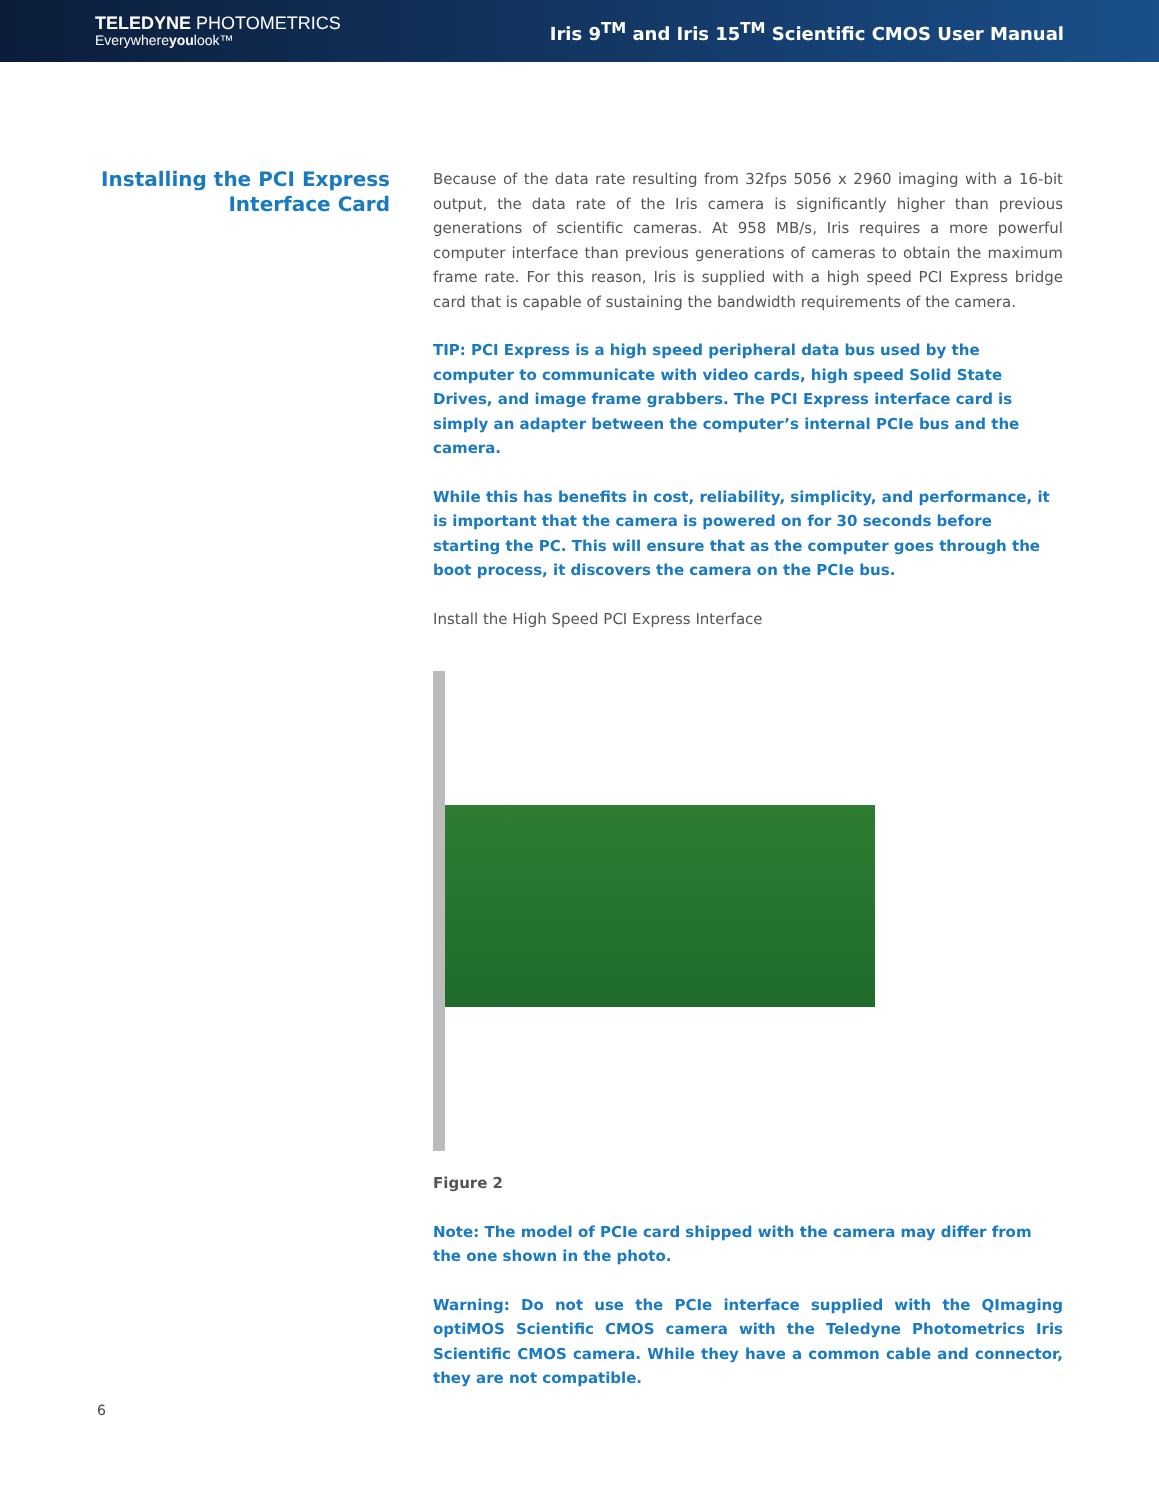TELEDYNE PHOTOMETRICS
Everywhereyoulook™
Iris 9<sup>TM</sup> and Iris 15<sup>TM</sup> Scientific CMOS User Manual
Installing the PCI Express Interface Card
Because of the data rate resulting from 32fps 5056 x 2960 imaging with a 16-bit output, the data rate of the Iris camera is significantly higher than previous generations of scientific cameras. At 958 MB/s, Iris requires a more powerful computer interface than previous generations of cameras to obtain the maximum frame rate. For this reason, Iris is supplied with a high speed PCI Express bridge card that is capable of sustaining the bandwidth requirements of the camera.
TIP: PCI Express is a high speed peripheral data bus used by the computer to communicate with video cards, high speed Solid State Drives, and image frame grabbers. The PCI Express interface card is simply an adapter between the computer’s internal PCIe bus and the camera.
While this has benefits in cost, reliability, simplicity, and performance, it is important that the camera is powered on for 30 seconds before starting the PC. This will ensure that as the computer goes through the boot process, it discovers the camera on the PCIe bus.
Install the High Speed PCI Express Interface
Figure 2
Note: The model of PCIe card shipped with the camera may differ from the one shown in the photo.
Warning: Do not use the PCIe interface supplied with the QImaging optiMOS Scientific CMOS camera with the Teledyne Photometrics Iris Scientific CMOS camera. While they have a common cable and connector, they are not compatible.
6